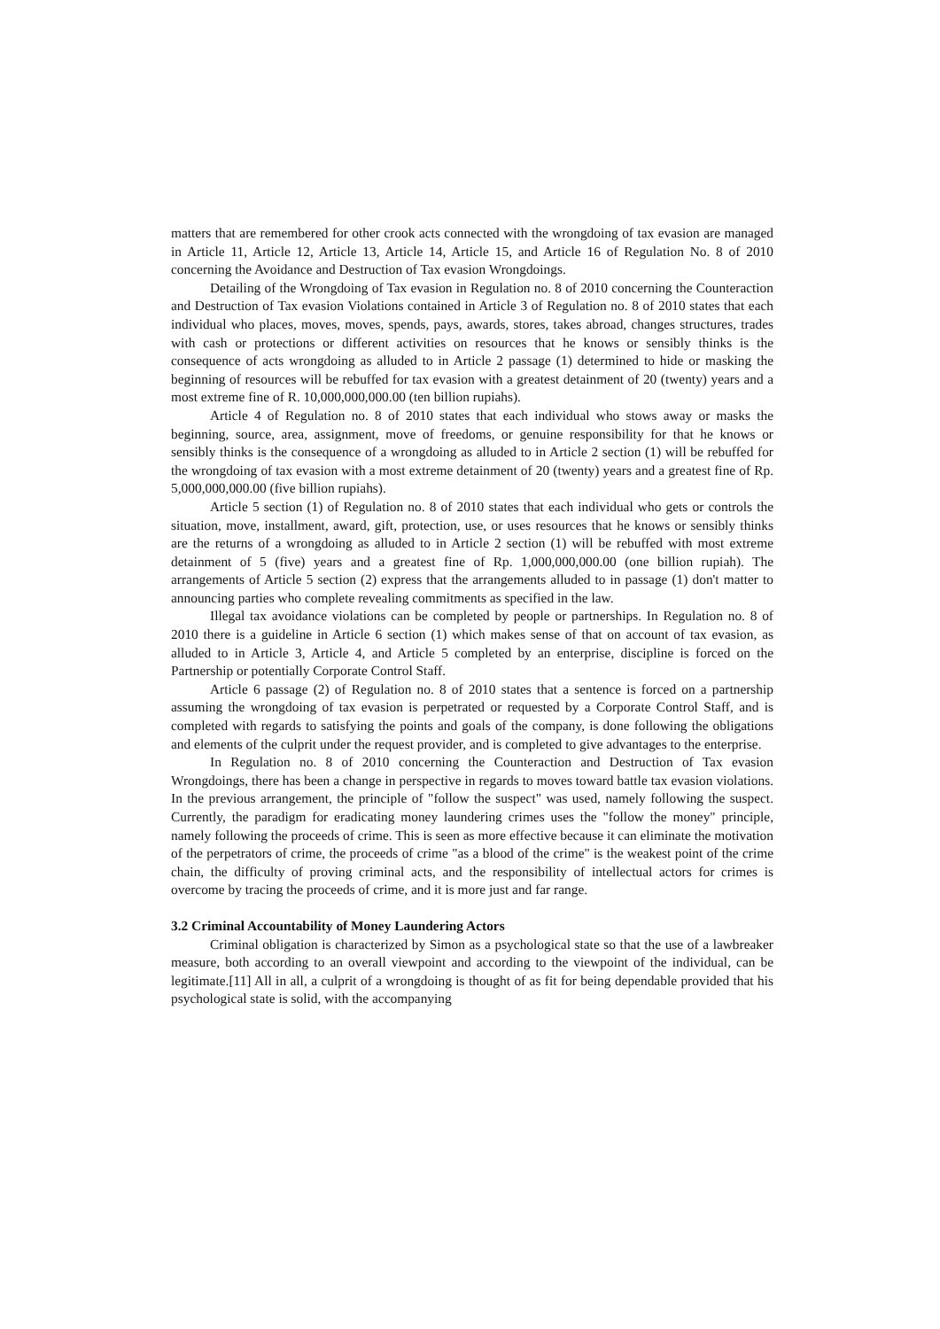matters that are remembered for other crook acts connected with the wrongdoing of tax evasion are managed in Article 11, Article 12, Article 13, Article 14, Article 15, and Article 16 of Regulation No. 8 of 2010 concerning the Avoidance and Destruction of Tax evasion Wrongdoings.
Detailing of the Wrongdoing of Tax evasion in Regulation no. 8 of 2010 concerning the Counteraction and Destruction of Tax evasion Violations contained in Article 3 of Regulation no. 8 of 2010 states that each individual who places, moves, moves, spends, pays, awards, stores, takes abroad, changes structures, trades with cash or protections or different activities on resources that he knows or sensibly thinks is the consequence of acts wrongdoing as alluded to in Article 2 passage (1) determined to hide or masking the beginning of resources will be rebuffed for tax evasion with a greatest detainment of 20 (twenty) years and a most extreme fine of R. 10,000,000,000.00 (ten billion rupiahs).
Article 4 of Regulation no. 8 of 2010 states that each individual who stows away or masks the beginning, source, area, assignment, move of freedoms, or genuine responsibility for that he knows or sensibly thinks is the consequence of a wrongdoing as alluded to in Article 2 section (1) will be rebuffed for the wrongdoing of tax evasion with a most extreme detainment of 20 (twenty) years and a greatest fine of Rp. 5,000,000,000.00 (five billion rupiahs).
Article 5 section (1) of Regulation no. 8 of 2010 states that each individual who gets or controls the situation, move, installment, award, gift, protection, use, or uses resources that he knows or sensibly thinks are the returns of a wrongdoing as alluded to in Article 2 section (1) will be rebuffed with most extreme detainment of 5 (five) years and a greatest fine of Rp. 1,000,000,000.00 (one billion rupiah). The arrangements of Article 5 section (2) express that the arrangements alluded to in passage (1) don't matter to announcing parties who complete revealing commitments as specified in the law.
Illegal tax avoidance violations can be completed by people or partnerships. In Regulation no. 8 of 2010 there is a guideline in Article 6 section (1) which makes sense of that on account of tax evasion, as alluded to in Article 3, Article 4, and Article 5 completed by an enterprise, discipline is forced on the Partnership or potentially Corporate Control Staff.
Article 6 passage (2) of Regulation no. 8 of 2010 states that a sentence is forced on a partnership assuming the wrongdoing of tax evasion is perpetrated or requested by a Corporate Control Staff, and is completed with regards to satisfying the points and goals of the company, is done following the obligations and elements of the culprit under the request provider, and is completed to give advantages to the enterprise.
In Regulation no. 8 of 2010 concerning the Counteraction and Destruction of Tax evasion Wrongdoings, there has been a change in perspective in regards to moves toward battle tax evasion violations. In the previous arrangement, the principle of "follow the suspect" was used, namely following the suspect. Currently, the paradigm for eradicating money laundering crimes uses the "follow the money" principle, namely following the proceeds of crime. This is seen as more effective because it can eliminate the motivation of the perpetrators of crime, the proceeds of crime "as a blood of the crime" is the weakest point of the crime chain, the difficulty of proving criminal acts, and the responsibility of intellectual actors for crimes is overcome by tracing the proceeds of crime, and it is more just and far range.
3.2 Criminal Accountability of Money Laundering Actors
Criminal obligation is characterized by Simon as a psychological state so that the use of a lawbreaker measure, both according to an overall viewpoint and according to the viewpoint of the individual, can be legitimate.[11] All in all, a culprit of a wrongdoing is thought of as fit for being dependable provided that his psychological state is solid, with the accompanying